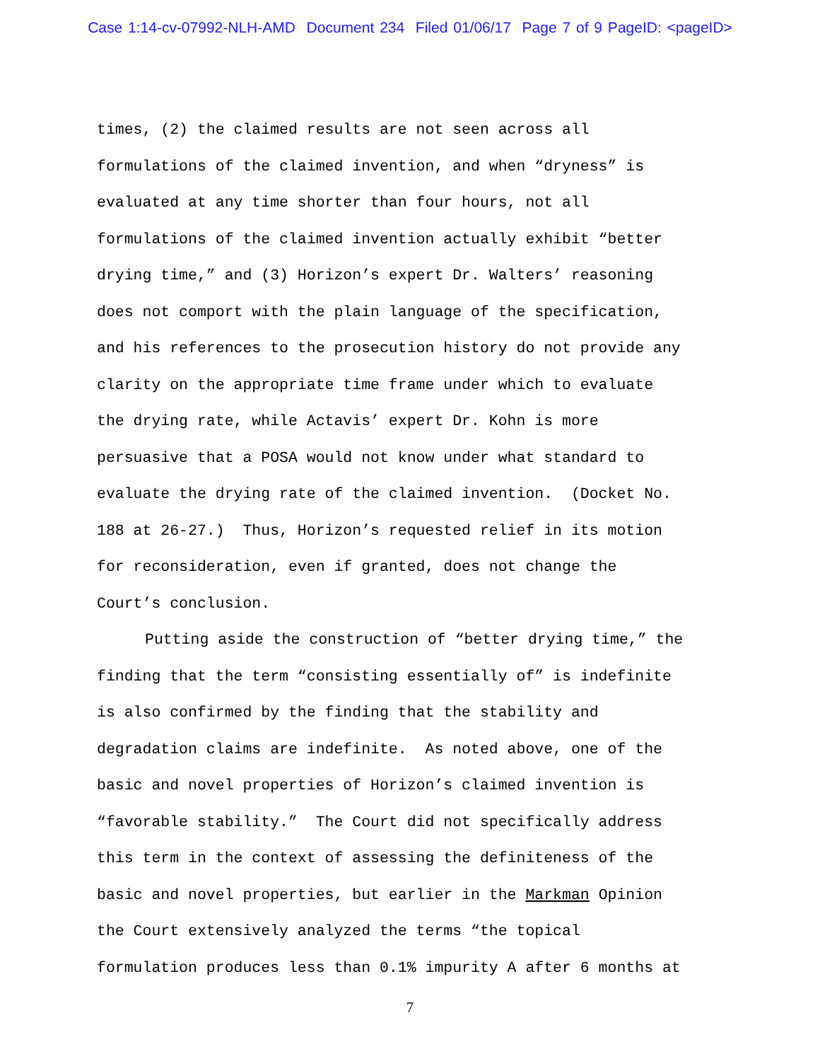Case 1:14-cv-07992-NLH-AMD Document 234 Filed 01/06/17 Page 7 of 9 PageID: <pageID>
times, (2) the claimed results are not seen across all
formulations of the claimed invention, and when “dryness” is
evaluated at any time shorter than four hours, not all
formulations of the claimed invention actually exhibit “better
drying time,” and (3) Horizon’s expert Dr. Walters’ reasoning
does not comport with the plain language of the specification,
and his references to the prosecution history do not provide any
clarity on the appropriate time frame under which to evaluate
the drying rate, while Actavis’ expert Dr. Kohn is more
persuasive that a POSA would not know under what standard to
evaluate the drying rate of the claimed invention. (Docket No.
188 at 26-27.) Thus, Horizon’s requested relief in its motion
for reconsideration, even if granted, does not change the
Court’s conclusion.
Putting aside the construction of “better drying time,” the
finding that the term “consisting essentially of” is indefinite
is also confirmed by the finding that the stability and
degradation claims are indefinite. As noted above, one of the
basic and novel properties of Horizon’s claimed invention is
“favorable stability.” The Court did not specifically address
this term in the context of assessing the definiteness of the
basic and novel properties, but earlier in the Markman Opinion
the Court extensively analyzed the terms “the topical
formulation produces less than 0.1% impurity A after 6 months at
7